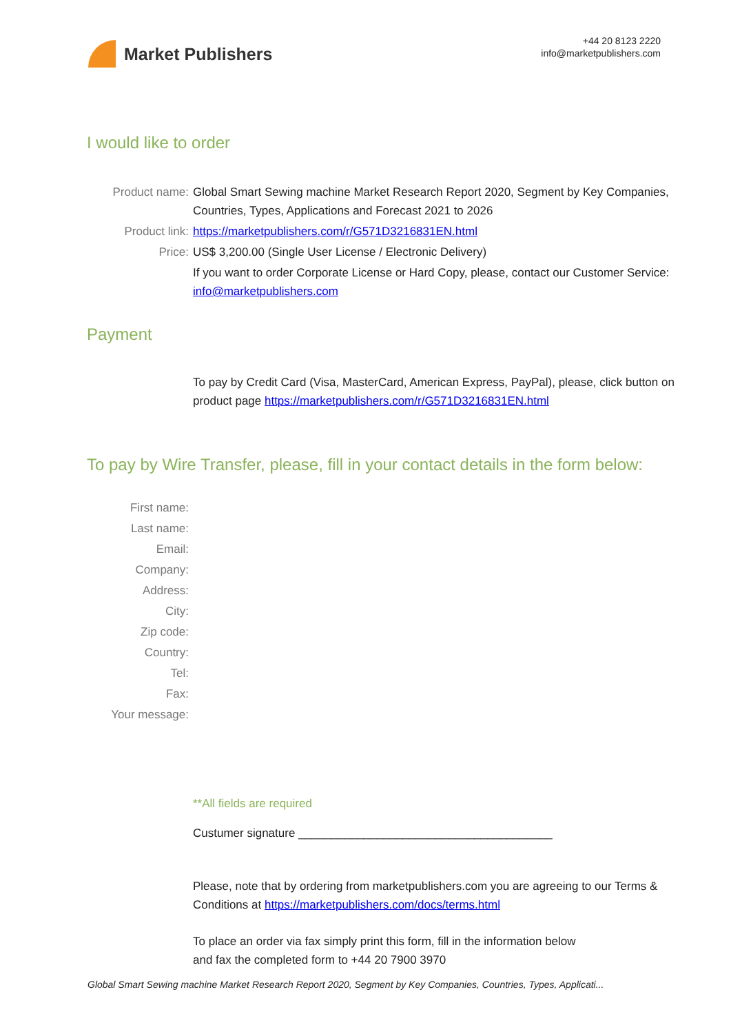Market Publishers
+44 20 8123 2220
info@marketpublishers.com
I would like to order
Product name: Global Smart Sewing machine Market Research Report 2020, Segment by Key Companies, Countries, Types, Applications and Forecast 2021 to 2026
Product link: https://marketpublishers.com/r/G571D3216831EN.html
Price: US$ 3,200.00 (Single User License / Electronic Delivery)
If you want to order Corporate License or Hard Copy, please, contact our Customer Service:
info@marketpublishers.com
Payment
To pay by Credit Card (Visa, MasterCard, American Express, PayPal), please, click button on product page https://marketpublishers.com/r/G571D3216831EN.html
To pay by Wire Transfer, please, fill in your contact details in the form below:
First name:
Last name:
Email:
Company:
Address:
City:
Zip code:
Country:
Tel:
Fax:
Your message:
**All fields are required
Custumer signature _______________________________________
Please, note that by ordering from marketpublishers.com you are agreeing to our Terms & Conditions at https://marketpublishers.com/docs/terms.html
To place an order via fax simply print this form, fill in the information below
and fax the completed form to +44 20 7900 3970
Global Smart Sewing machine Market Research Report 2020, Segment by Key Companies, Countries, Types, Applicati...